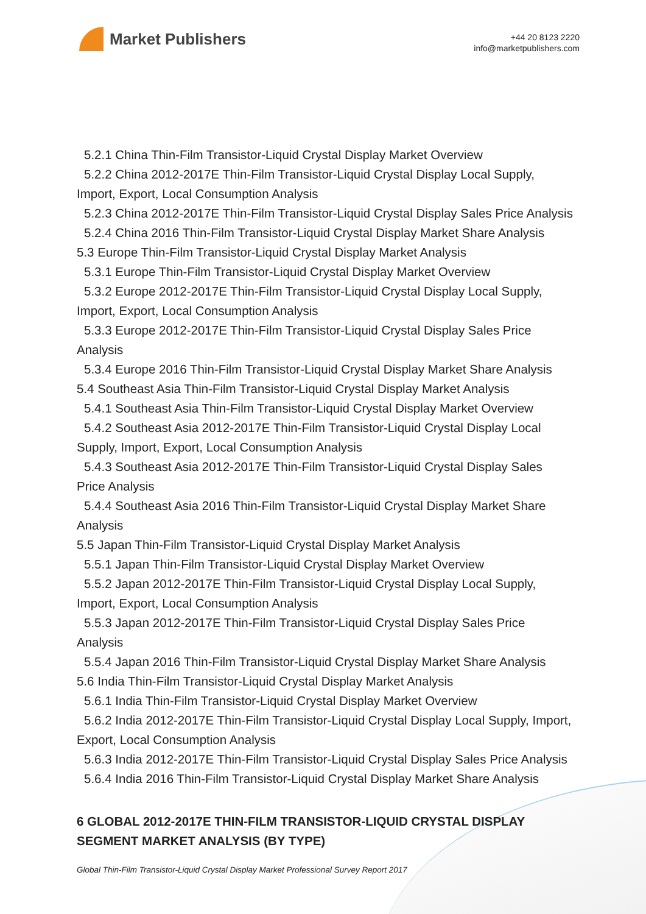Market Publishers
+44 20 8123 2220
info@marketpublishers.com
5.2.1 China Thin-Film Transistor-Liquid Crystal Display Market Overview
5.2.2 China 2012-2017E Thin-Film Transistor-Liquid Crystal Display Local Supply, Import, Export, Local Consumption Analysis
5.2.3 China 2012-2017E Thin-Film Transistor-Liquid Crystal Display Sales Price Analysis
5.2.4 China 2016 Thin-Film Transistor-Liquid Crystal Display Market Share Analysis
5.3 Europe Thin-Film Transistor-Liquid Crystal Display Market Analysis
5.3.1 Europe Thin-Film Transistor-Liquid Crystal Display Market Overview
5.3.2 Europe 2012-2017E Thin-Film Transistor-Liquid Crystal Display Local Supply, Import, Export, Local Consumption Analysis
5.3.3 Europe 2012-2017E Thin-Film Transistor-Liquid Crystal Display Sales Price Analysis
5.3.4 Europe 2016 Thin-Film Transistor-Liquid Crystal Display Market Share Analysis
5.4 Southeast Asia Thin-Film Transistor-Liquid Crystal Display Market Analysis
5.4.1 Southeast Asia Thin-Film Transistor-Liquid Crystal Display Market Overview
5.4.2 Southeast Asia 2012-2017E Thin-Film Transistor-Liquid Crystal Display Local Supply, Import, Export, Local Consumption Analysis
5.4.3 Southeast Asia 2012-2017E Thin-Film Transistor-Liquid Crystal Display Sales Price Analysis
5.4.4 Southeast Asia 2016 Thin-Film Transistor-Liquid Crystal Display Market Share Analysis
5.5 Japan Thin-Film Transistor-Liquid Crystal Display Market Analysis
5.5.1 Japan Thin-Film Transistor-Liquid Crystal Display Market Overview
5.5.2 Japan 2012-2017E Thin-Film Transistor-Liquid Crystal Display Local Supply, Import, Export, Local Consumption Analysis
5.5.3 Japan 2012-2017E Thin-Film Transistor-Liquid Crystal Display Sales Price Analysis
5.5.4 Japan 2016 Thin-Film Transistor-Liquid Crystal Display Market Share Analysis
5.6 India Thin-Film Transistor-Liquid Crystal Display Market Analysis
5.6.1 India Thin-Film Transistor-Liquid Crystal Display Market Overview
5.6.2 India 2012-2017E Thin-Film Transistor-Liquid Crystal Display Local Supply, Import, Export, Local Consumption Analysis
5.6.3 India 2012-2017E Thin-Film Transistor-Liquid Crystal Display Sales Price Analysis
5.6.4 India 2016 Thin-Film Transistor-Liquid Crystal Display Market Share Analysis
6 GLOBAL 2012-2017E THIN-FILM TRANSISTOR-LIQUID CRYSTAL DISPLAY SEGMENT MARKET ANALYSIS (BY TYPE)
Global Thin-Film Transistor-Liquid Crystal Display Market Professional Survey Report 2017